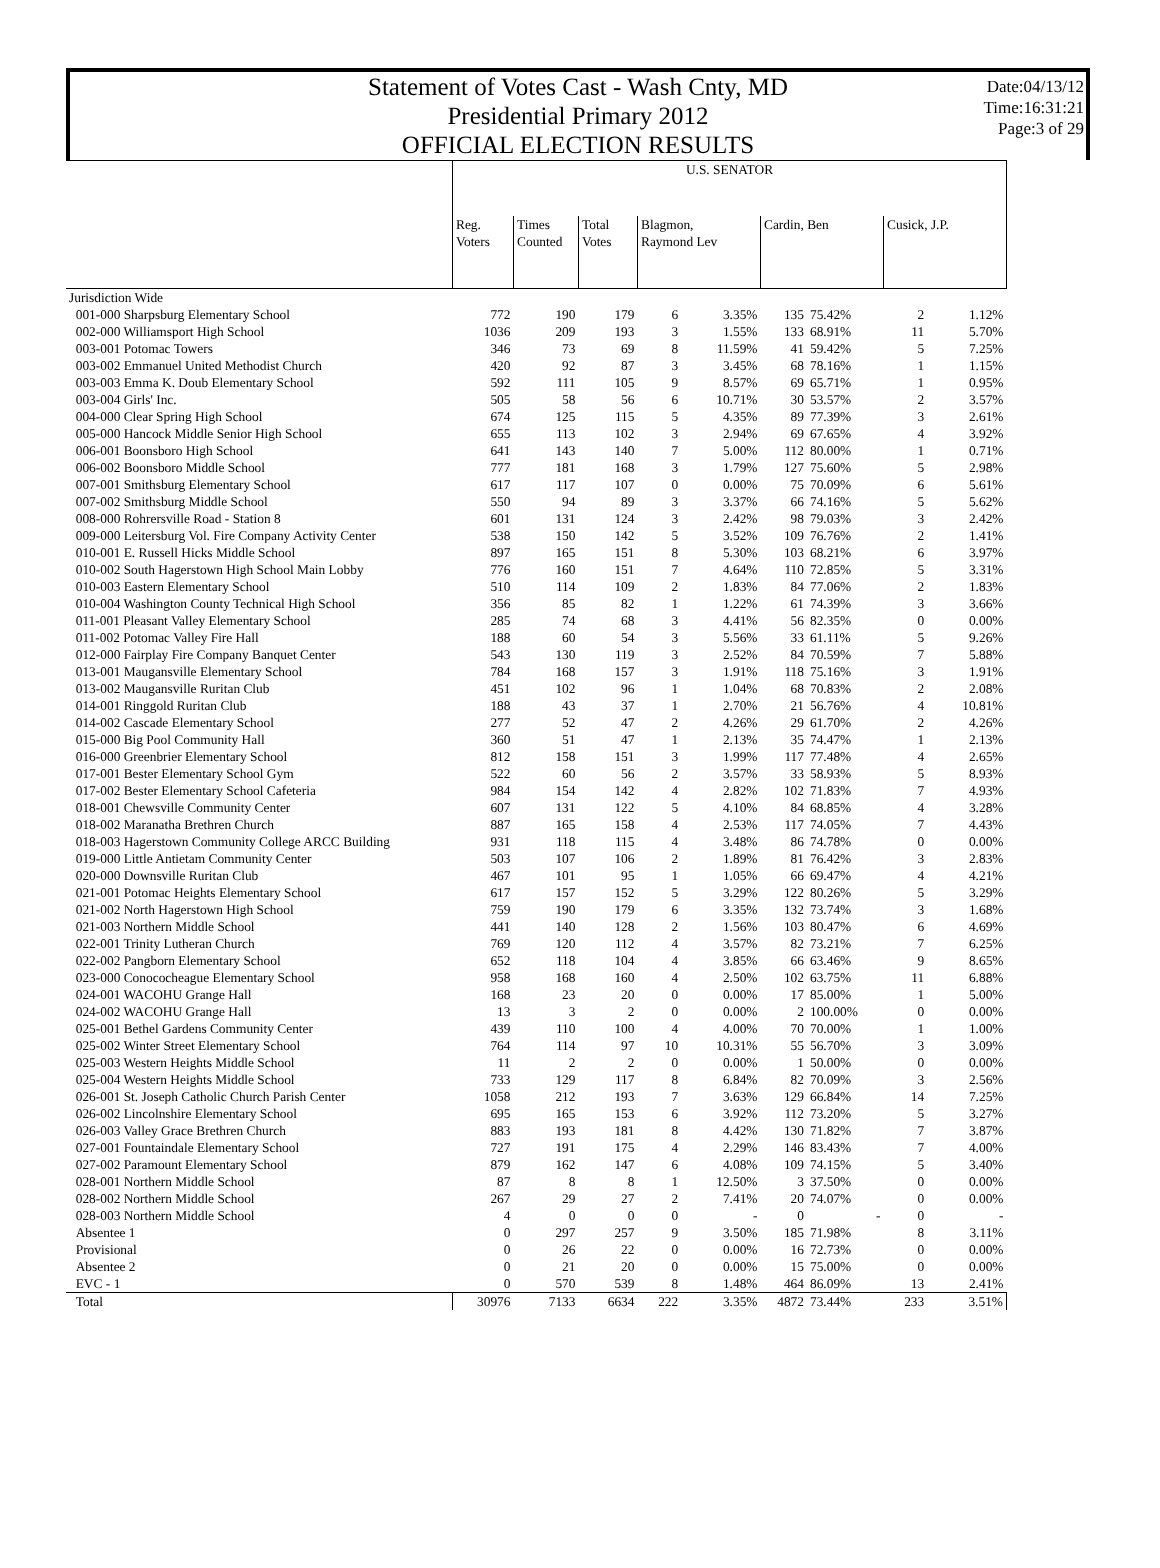Statement of Votes Cast - Wash Cnty, MD
Presidential Primary 2012
OFFICIAL ELECTION RESULTS
Date:04/13/12
Time:16:31:21
Page:3 of 29
| | U.S. SENATOR | | | | | | | | |
| --- | --- | --- | --- | --- | --- | --- | --- | --- | --- |
| | Reg. Voters | Times Counted | Total Votes | Blagmon, Raymond Lev | | Cardin, Ben | | Cusick, J.P. | |
| Jurisdiction Wide | | | | | | | | | |
| 001-000 Sharpsburg Elementary School | 772 | 190 | 179 | 6 | 3.35% | 135 | 75.42% | 2 | 1.12% |
| 002-000 Williamsport High School | 1036 | 209 | 193 | 3 | 1.55% | 133 | 68.91% | 11 | 5.70% |
| 003-001 Potomac Towers | 346 | 73 | 69 | 8 | 11.59% | 41 | 59.42% | 5 | 7.25% |
| 003-002 Emmanuel United Methodist Church | 420 | 92 | 87 | 3 | 3.45% | 68 | 78.16% | 1 | 1.15% |
| 003-003 Emma K. Doub Elementary School | 592 | 111 | 105 | 9 | 8.57% | 69 | 65.71% | 1 | 0.95% |
| 003-004 Girls' Inc. | 505 | 58 | 56 | 6 | 10.71% | 30 | 53.57% | 2 | 3.57% |
| 004-000 Clear Spring High School | 674 | 125 | 115 | 5 | 4.35% | 89 | 77.39% | 3 | 2.61% |
| 005-000 Hancock Middle Senior High School | 655 | 113 | 102 | 3 | 2.94% | 69 | 67.65% | 4 | 3.92% |
| 006-001 Boonsboro High School | 641 | 143 | 140 | 7 | 5.00% | 112 | 80.00% | 1 | 0.71% |
| 006-002 Boonsboro Middle School | 777 | 181 | 168 | 3 | 1.79% | 127 | 75.60% | 5 | 2.98% |
| 007-001 Smithsburg Elementary School | 617 | 117 | 107 | 0 | 0.00% | 75 | 70.09% | 6 | 5.61% |
| 007-002 Smithsburg Middle School | 550 | 94 | 89 | 3 | 3.37% | 66 | 74.16% | 5 | 5.62% |
| 008-000 Rohrersville Road - Station 8 | 601 | 131 | 124 | 3 | 2.42% | 98 | 79.03% | 3 | 2.42% |
| 009-000 Leitersburg Vol. Fire Company Activity Center | 538 | 150 | 142 | 5 | 3.52% | 109 | 76.76% | 2 | 1.41% |
| 010-001 E. Russell Hicks Middle School | 897 | 165 | 151 | 8 | 5.30% | 103 | 68.21% | 6 | 3.97% |
| 010-002 South Hagerstown High School Main Lobby | 776 | 160 | 151 | 7 | 4.64% | 110 | 72.85% | 5 | 3.31% |
| 010-003 Eastern Elementary School | 510 | 114 | 109 | 2 | 1.83% | 84 | 77.06% | 2 | 1.83% |
| 010-004 Washington County Technical High School | 356 | 85 | 82 | 1 | 1.22% | 61 | 74.39% | 3 | 3.66% |
| 011-001 Pleasant Valley Elementary School | 285 | 74 | 68 | 3 | 4.41% | 56 | 82.35% | 0 | 0.00% |
| 011-002 Potomac Valley Fire Hall | 188 | 60 | 54 | 3 | 5.56% | 33 | 61.11% | 5 | 9.26% |
| 012-000 Fairplay Fire Company Banquet Center | 543 | 130 | 119 | 3 | 2.52% | 84 | 70.59% | 7 | 5.88% |
| 013-001 Maugansville Elementary School | 784 | 168 | 157 | 3 | 1.91% | 118 | 75.16% | 3 | 1.91% |
| 013-002 Maugansville Ruritan Club | 451 | 102 | 96 | 1 | 1.04% | 68 | 70.83% | 2 | 2.08% |
| 014-001 Ringgold Ruritan Club | 188 | 43 | 37 | 1 | 2.70% | 21 | 56.76% | 4 | 10.81% |
| 014-002 Cascade Elementary School | 277 | 52 | 47 | 2 | 4.26% | 29 | 61.70% | 2 | 4.26% |
| 015-000 Big Pool Community Hall | 360 | 51 | 47 | 1 | 2.13% | 35 | 74.47% | 1 | 2.13% |
| 016-000 Greenbrier Elementary School | 812 | 158 | 151 | 3 | 1.99% | 117 | 77.48% | 4 | 2.65% |
| 017-001 Bester Elementary School Gym | 522 | 60 | 56 | 2 | 3.57% | 33 | 58.93% | 5 | 8.93% |
| 017-002 Bester Elementary School Cafeteria | 984 | 154 | 142 | 4 | 2.82% | 102 | 71.83% | 7 | 4.93% |
| 018-001 Chewsville Community Center | 607 | 131 | 122 | 5 | 4.10% | 84 | 68.85% | 4 | 3.28% |
| 018-002 Maranatha Brethren Church | 887 | 165 | 158 | 4 | 2.53% | 117 | 74.05% | 7 | 4.43% |
| 018-003 Hagerstown Community College ARCC Building | 931 | 118 | 115 | 4 | 3.48% | 86 | 74.78% | 0 | 0.00% |
| 019-000 Little Antietam Community Center | 503 | 107 | 106 | 2 | 1.89% | 81 | 76.42% | 3 | 2.83% |
| 020-000 Downsville Ruritan Club | 467 | 101 | 95 | 1 | 1.05% | 66 | 69.47% | 4 | 4.21% |
| 021-001 Potomac Heights Elementary School | 617 | 157 | 152 | 5 | 3.29% | 122 | 80.26% | 5 | 3.29% |
| 021-002 North Hagerstown High School | 759 | 190 | 179 | 6 | 3.35% | 132 | 73.74% | 3 | 1.68% |
| 021-003 Northern Middle School | 441 | 140 | 128 | 2 | 1.56% | 103 | 80.47% | 6 | 4.69% |
| 022-001 Trinity Lutheran Church | 769 | 120 | 112 | 4 | 3.57% | 82 | 73.21% | 7 | 6.25% |
| 022-002 Pangborn Elementary School | 652 | 118 | 104 | 4 | 3.85% | 66 | 63.46% | 9 | 8.65% |
| 023-000 Conococheague Elementary School | 958 | 168 | 160 | 4 | 2.50% | 102 | 63.75% | 11 | 6.88% |
| 024-001 WACOHU Grange Hall | 168 | 23 | 20 | 0 | 0.00% | 17 | 85.00% | 1 | 5.00% |
| 024-002 WACOHU Grange Hall | 13 | 3 | 2 | 0 | 0.00% | 2 | 100.00% | 0 | 0.00% |
| 025-001 Bethel Gardens Community Center | 439 | 110 | 100 | 4 | 4.00% | 70 | 70.00% | 1 | 1.00% |
| 025-002 Winter Street Elementary School | 764 | 114 | 97 | 10 | 10.31% | 55 | 56.70% | 3 | 3.09% |
| 025-003 Western Heights Middle School | 11 | 2 | 2 | 0 | 0.00% | 1 | 50.00% | 0 | 0.00% |
| 025-004 Western Heights Middle School | 733 | 129 | 117 | 8 | 6.84% | 82 | 70.09% | 3 | 2.56% |
| 026-001 St. Joseph Catholic Church Parish Center | 1058 | 212 | 193 | 7 | 3.63% | 129 | 66.84% | 14 | 7.25% |
| 026-002 Lincolnshire Elementary School | 695 | 165 | 153 | 6 | 3.92% | 112 | 73.20% | 5 | 3.27% |
| 026-003 Valley Grace Brethren Church | 883 | 193 | 181 | 8 | 4.42% | 130 | 71.82% | 7 | 3.87% |
| 027-001 Fountaindale Elementary School | 727 | 191 | 175 | 4 | 2.29% | 146 | 83.43% | 7 | 4.00% |
| 027-002 Paramount Elementary School | 879 | 162 | 147 | 6 | 4.08% | 109 | 74.15% | 5 | 3.40% |
| 028-001 Northern Middle School | 87 | 8 | 8 | 1 | 12.50% | 3 | 37.50% | 0 | 0.00% |
| 028-002 Northern Middle School | 267 | 29 | 27 | 2 | 7.41% | 20 | 74.07% | 0 | 0.00% |
| 028-003 Northern Middle School | 4 | 0 | 0 | 0 | - | 0 | - | 0 | - |
| Absentee 1 | 0 | 297 | 257 | 9 | 3.50% | 185 | 71.98% | 8 | 3.11% |
| Provisional | 0 | 26 | 22 | 0 | 0.00% | 16 | 72.73% | 0 | 0.00% |
| Absentee 2 | 0 | 21 | 20 | 0 | 0.00% | 15 | 75.00% | 0 | 0.00% |
| EVC - 1 | 0 | 570 | 539 | 8 | 1.48% | 464 | 86.09% | 13 | 2.41% |
| Total | 30976 | 7133 | 6634 | 222 | 3.35% | 4872 | 73.44% | 233 | 3.51% |